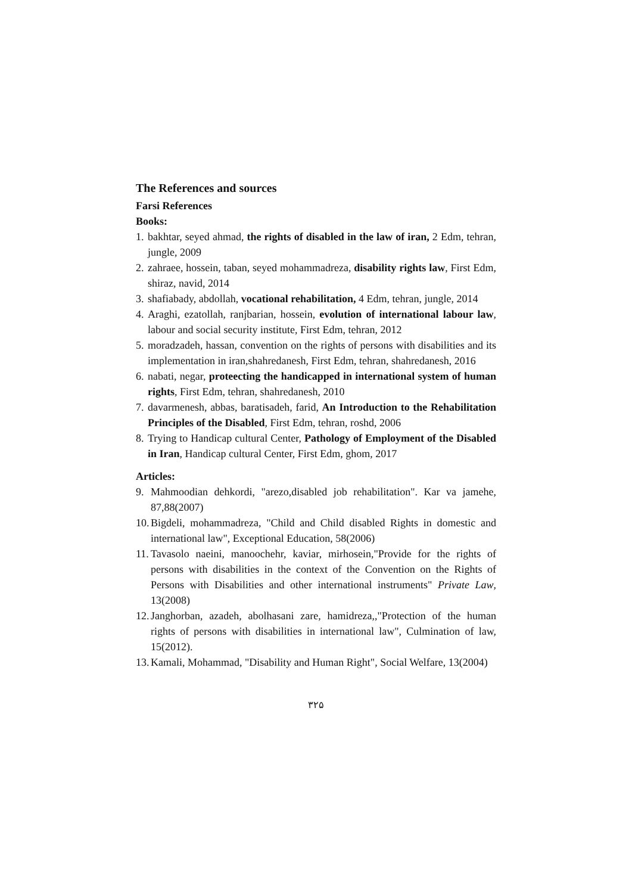The References and sources
Farsi References
Books:
1. bakhtar, seyed ahmad, the rights of disabled in the law of iran, 2 Edm, tehran, jungle, 2009
2. zahraee, hossein, taban, seyed mohammadreza, disability rights law, First Edm, shiraz, navid, 2014
3. shafiabady, abdollah, vocational rehabilitation, 4 Edm, tehran, jungle, 2014
4. Araghi, ezatollah, ranjbarian, hossein, evolution of international labour law, labour and social security institute, First Edm, tehran, 2012
5. moradzadeh, hassan, convention on the rights of persons with disabilities and its implementation in iran,shahredanesh, First Edm, tehran, shahredanesh, 2016
6. nabati, negar, proteecting the handicapped in international system of human rights, First Edm, tehran, shahredanesh, 2010
7. davarmenesh, abbas, baratisadeh, farid, An Introduction to the Rehabilitation Principles of the Disabled, First Edm, tehran, roshd, 2006
8. Trying to Handicap cultural Center, Pathology of Employment of the Disabled in Iran, Handicap cultural Center, First Edm, ghom, 2017
Articles:
9. Mahmoodian dehkordi, "arezo,disabled job rehabilitation". Kar va jamehe, 87,88(2007)
10. Bigdeli, mohammadreza, "Child and Child disabled Rights in domestic and international law", Exceptional Education, 58(2006)
11. Tavasolo naeini, manoochehr, kaviar, mirhosein,"Provide for the rights of persons with disabilities in the context of the Convention on the Rights of Persons with Disabilities and other international instruments" Private Law, 13(2008)
12. Janghorban, azadeh, abolhasani zare, hamidreza,,"Protection of the human rights of persons with disabilities in international law", Culmination of law, 15(2012).
13. Kamali, Mohammad, "Disability and Human Right", Social Welfare, 13(2004)
۳۲۵